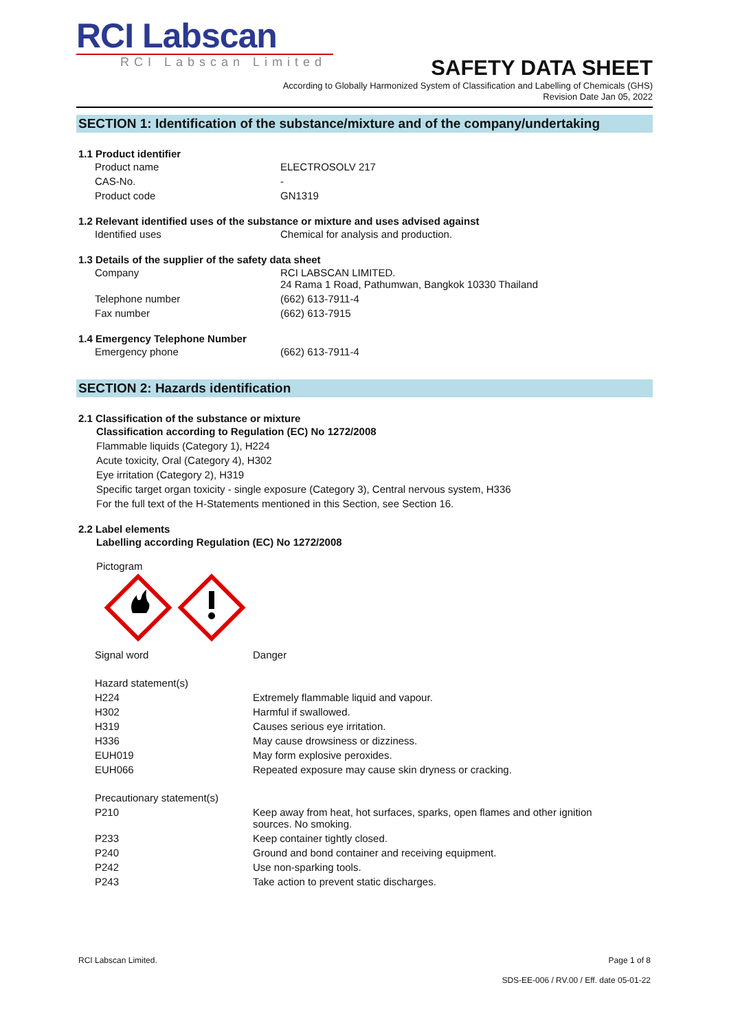RCI Labscan
RCI Labscan Limited
SAFETY DATA SHEET
According to Globally Harmonized System of Classification and Labelling of Chemicals (GHS)
Revision Date Jan 05, 2022
SECTION 1: Identification of the substance/mixture and of the company/undertaking
1.1 Product identifier
| Product name | ELECTROSOLV 217 |
| CAS-No. | - |
| Product code | GN1319 |
1.2 Relevant identified uses of the substance or mixture and uses advised against
| Identified uses | Chemical for analysis and production. |
1.3 Details of the supplier of the safety data sheet
| Company | RCI LABSCAN LIMITED. 24 Rama 1 Road, Pathumwan, Bangkok 10330 Thailand |
| Telephone number | (662) 613-7911-4 |
| Fax number | (662) 613-7915 |
1.4 Emergency Telephone Number
| Emergency phone | (662) 613-7911-4 |
SECTION 2: Hazards identification
2.1 Classification of the substance or mixture
Classification according to Regulation (EC) No 1272/2008
Flammable liquids (Category 1), H224
Acute toxicity, Oral (Category 4), H302
Eye irritation (Category 2), H319
Specific target organ toxicity - single exposure (Category 3), Central nervous system, H336
For the full text of the H-Statements mentioned in this Section, see Section 16.
2.2 Label elements
Labelling according Regulation (EC) No 1272/2008
Pictogram
| Signal word | Danger |
| Hazard statement(s) | |
| H224 | Extremely flammable liquid and vapour. |
| H302 | Harmful if swallowed. |
| H319 | Causes serious eye irritation. |
| H336 | May cause drowsiness or dizziness. |
| EUH019 | May form explosive peroxides. |
| EUH066 | Repeated exposure may cause skin dryness or cracking. |
| Precautionary statement(s) | |
| P210 | Keep away from heat, hot surfaces, sparks, open flames and other ignition sources. No smoking. |
| P233 | Keep container tightly closed. |
| P240 | Ground and bond container and receiving equipment. |
| P242 | Use non-sparking tools. |
| P243 | Take action to prevent static discharges. |
RCI Labscan Limited. Page 1 of 8
SDS-EE-006 / RV.00 / Eff. date 05-01-22